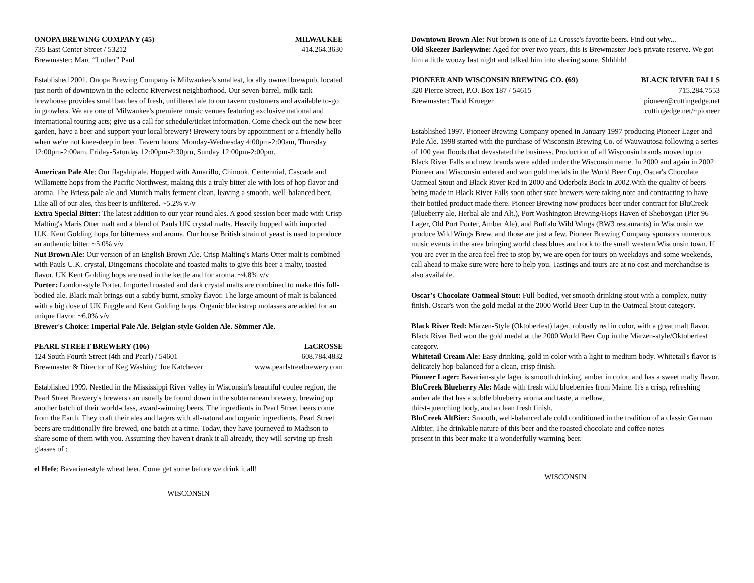ONOPA BREWING COMPANY (45) MILWAUKEE
735 East Center Street / 53212 414.264.3630
Brewmaster: Marc “Luther” Paul
Established 2001. Onopa Brewing Company is Milwaukee's smallest, locally owned brewpub, located just north of downtown in the eclectic Riverwest neighborhood. Our seven-barrel, milk-tank brewhouse provides small batches of fresh, unfiltered ale to our tavern customers and available to-go in growlers. We are one of Milwaukee's premiere music venues featuring exclusive national and international touring acts; give us a call for schedule/ticket information. Come check out the new beer garden, have a beer and support your local brewery! Brewery tours by appointment or a friendly hello when we're not knee-deep in beer. Tavern hours: Monday-Wednesday 4:00pm-2:00am, Thursday 12:00pm-2:00am, Friday-Saturday 12:00pm-2:30pm, Sunday 12:00pm-2:00pm.
American Pale Ale: Our flagship ale. Hopped with Amarillo, Chinook, Centennial, Cascade and Willamette hops from the Pacific Northwest, making this a truly bitter ale with lots of hop flavor and aroma. The Briess pale ale and Munich malts ferment clean, leaving a smooth, well-balanced beer. Like all of our ales, this beer is unfiltered. ~5.2% v./v
Extra Special Bitter: The latest addition to our year-round ales. A good session beer made with Crisp Malting's Maris Otter malt and a blend of Pauls UK crystal malts. Heavily hopped with imported U.K. Kent Golding hops for bitterness and aroma. Our house British strain of yeast is used to produce an authentic bitter. ~5.0% v/v
Nut Brown Ale: Our version of an English Brown Ale. Crisp Malting's Maris Otter malt is combined with Pauls U.K. crystal, Dingemans chocolate and toasted malts to give this beer a malty, toasted flavor. UK Kent Golding hops are used in the kettle and for aroma. ~4.8% v/v
Porter: London-style Porter. Imported roasted and dark crystal malts are combined to make this full-bodied ale. Black malt brings out a subtly burnt, smoky flavor. The large amount of malt is balanced with a big dose of UK Fuggle and Kent Golding hops. Organic blackstrap molasses are added for an unique flavor. ~6.0% v/v
Brewer's Choice: Imperial Pale Ale. Belgian-style Golden Ale. Sõmmer Ale.
PEARL STREET BREWERY (106) LaCROSSE
124 South Fourth Street (4th and Pearl) / 54601 608.784.4832
Brewmaster & Director of Keg Washing: Joe Katchever www.pearlstreetbrewery.com
Established 1999. Nestled in the Mississippi River valley in Wisconsin's beautiful coulee region, the Pearl Street Brewery's brewers can usually be found down in the subterranean brewery, brewing up another batch of their world-class, award-winning beers. The ingredients in Pearl Street beers come from the Earth. They craft their ales and lagers with all-natural and organic ingredients. Pearl Street beers are traditionally fire-brewed, one batch at a time. Today, they have journeyed to Madison to share some of them with you. Assuming they haven't drank it all already, they will serving up fresh glasses of :
el Hefe: Bavarian-style wheat beer. Come get some before we drink it all!
WISCONSIN
Downtown Brown Ale: Nut-brown is one of La Crosse's favorite beers. Find out why...
Old Skeezer Barleywine: Aged for over two years, this is Brewmaster Joe's private reserve. We got him a little woozy last night and talked him into sharing some. Shhhhh!
PIONEER AND WISCONSIN BREWING CO. (69) BLACK RIVER FALLS
320 Pierce Street, P.O. Box 187 / 54615 715.284.7553
Brewmaster: Todd Krueger pioneer@cuttingedge.net
cuttingedge.net/~pioneer
Established 1997. Pioneer Brewing Company opened in January 1997 producing Pioneer Lager and Pale Ale. 1998 started with the purchase of Wisconsin Brewing Co. of Wauwautosa following a series of 100 year floods that devastated the business. Production of all Wisconsin brands moved up to Black River Falls and new brands were added under the Wisconsin name. In 2000 and again in 2002 Pioneer and Wisconsin entered and won gold medals in the World Beer Cup, Oscar's Chocolate Oatmeal Stout and Black River Red in 2000 and Oderbolz Bock in 2002.With the quality of beers being made in Black River Falls soon other state brewers were taking note and contracting to have their bottled product made there. Pioneer Brewing now produces beer under contract for BluCreek (Blueberry ale, Herbal ale and Alt.), Port Washington Brewing/Hops Haven of Sheboygan (Pier 96 Lager, Old Port Porter, Amber Ale), and Buffalo Wild Wings (BW3 restaurants) in Wisconsin we produce Wild Wings Brew, and those are just a few. Pioneer Brewing Company sponsors numerous music events in the area bringing world class blues and rock to the small western Wisconsin town. If you are ever in the area feel free to stop by, we are open for tours on weekdays and some weekends, call ahead to make sure were here to help you. Tastings and tours are at no cost and merchandise is also available.
Oscar's Chocolate Oatmeal Stout: Full-bodied, yet smooth drinking stout with a complex, nutty finish. Oscar's won the gold medal at the 2000 World Beer Cup in the Oatmeal Stout category.
Black River Red: Märzen-Style (Oktoberfest) lager, robustly red in color, with a great malt flavor. Black River Red won the gold medal at the 2000 World Beer Cup in the Märzen-style/Oktoberfest category.
Whitetail Cream Ale: Easy drinking, gold in color with a light to medium body. Whitetail's flavor is delicately hop-balanced for a clean, crisp finish.
Pioneer Lager: Bavarian-style lager is smooth drinking, amber in color, and has a sweet malty flavor.
BluCreek Blueberry Ale: Made with fresh wild blueberries from Maine. It's a crisp, refreshing amber ale that has a subtle blueberry aroma and taste, a mellow,
thirst-quenching body, and a clean fresh finish.
BluCreek AltBier: Smooth, well-balanced ale cold conditioned in the tradition of a classic German Altbier. The drinkable nature of this beer and the roasted chocolate and coffee notes
present in this beer make it a wonderfully warming beer.
WISCONSIN